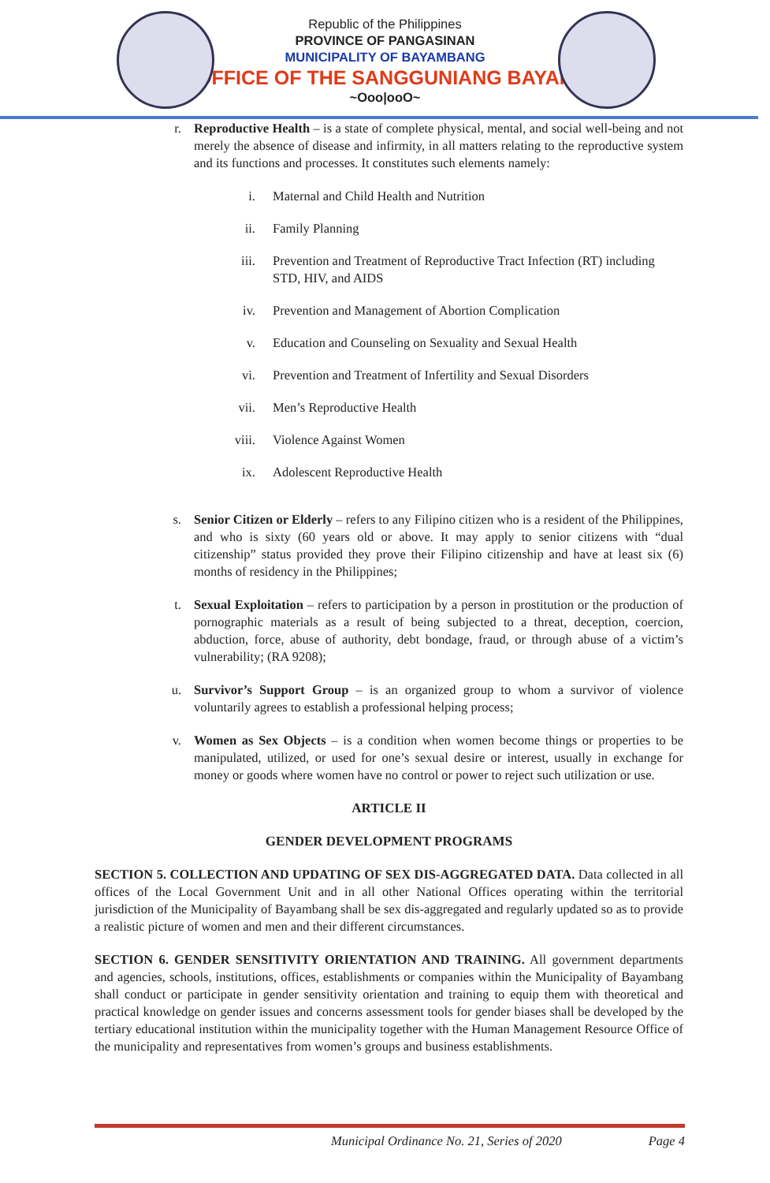Republic of the Philippines
PROVINCE OF PANGASINAN
MUNICIPALITY OF BAYAMBANG
OFFICE OF THE SANGGUNIANG BAYAN
~Ooo|ooO~
r. Reproductive Health – is a state of complete physical, mental, and social well-being and not merely the absence of disease and infirmity, in all matters relating to the reproductive system and its functions and processes. It constitutes such elements namely:
i. Maternal and Child Health and Nutrition
ii. Family Planning
iii. Prevention and Treatment of Reproductive Tract Infection (RT) including STD, HIV, and AIDS
iv. Prevention and Management of Abortion Complication
v. Education and Counseling on Sexuality and Sexual Health
vi. Prevention and Treatment of Infertility and Sexual Disorders
vii. Men’s Reproductive Health
viii. Violence Against Women
ix. Adolescent Reproductive Health
s. Senior Citizen or Elderly – refers to any Filipino citizen who is a resident of the Philippines, and who is sixty (60 years old or above. It may apply to senior citizens with “dual citizenship” status provided they prove their Filipino citizenship and have at least six (6) months of residency in the Philippines;
t. Sexual Exploitation – refers to participation by a person in prostitution or the production of pornographic materials as a result of being subjected to a threat, deception, coercion, abduction, force, abuse of authority, debt bondage, fraud, or through abuse of a victim’s vulnerability; (RA 9208);
u. Survivor’s Support Group – is an organized group to whom a survivor of violence voluntarily agrees to establish a professional helping process;
v. Women as Sex Objects – is a condition when women become things or properties to be manipulated, utilized, or used for one’s sexual desire or interest, usually in exchange for money or goods where women have no control or power to reject such utilization or use.
ARTICLE II
GENDER DEVELOPMENT PROGRAMS
SECTION 5. COLLECTION AND UPDATING OF SEX DIS-AGGREGATED DATA. Data collected in all offices of the Local Government Unit and in all other National Offices operating within the territorial jurisdiction of the Municipality of Bayambang shall be sex dis-aggregated and regularly updated so as to provide a realistic picture of women and men and their different circumstances.
SECTION 6. GENDER SENSITIVITY ORIENTATION AND TRAINING. All government departments and agencies, schools, institutions, offices, establishments or companies within the Municipality of Bayambang shall conduct or participate in gender sensitivity orientation and training to equip them with theoretical and practical knowledge on gender issues and concerns assessment tools for gender biases shall be developed by the tertiary educational institution within the municipality together with the Human Management Resource Office of the municipality and representatives from women’s groups and business establishments.
Municipal Ordinance No. 21, Series of 2020 Page 4